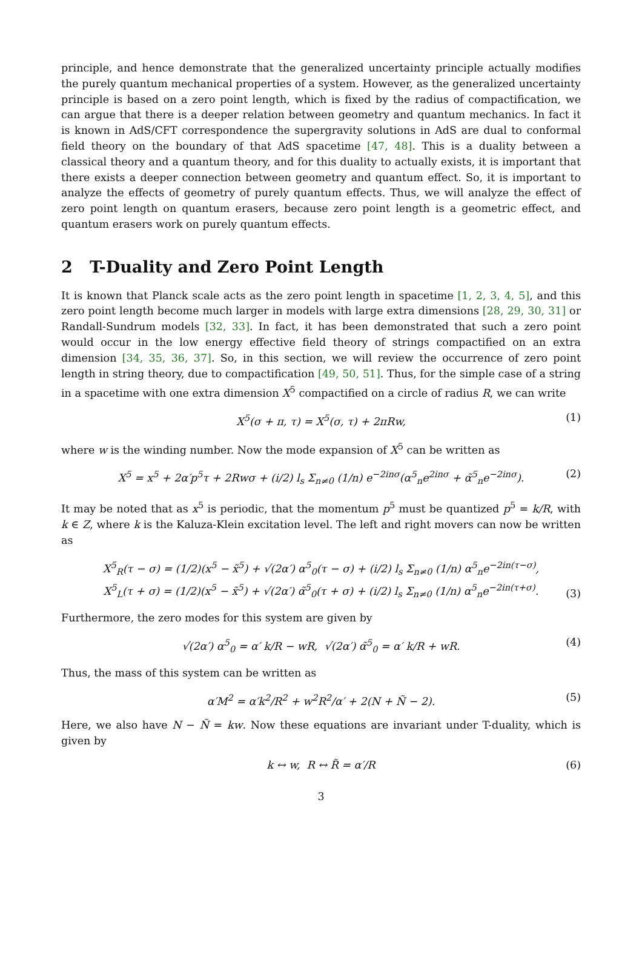principle, and hence demonstrate that the generalized uncertainty principle actually modifies the purely quantum mechanical properties of a system. However, as the generalized uncertainty principle is based on a zero point length, which is fixed by the radius of compactification, we can argue that there is a deeper relation between geometry and quantum mechanics. In fact it is known in AdS/CFT correspondence the supergravity solutions in AdS are dual to conformal field theory on the boundary of that AdS spacetime [47, 48]. This is a duality between a classical theory and a quantum theory, and for this duality to actually exists, it is important that there exists a deeper connection between geometry and quantum effect. So, it is important to analyze the effects of geometry of purely quantum effects. Thus, we will analyze the effect of zero point length on quantum erasers, because zero point length is a geometric effect, and quantum erasers work on purely quantum effects.
2 T-Duality and Zero Point Length
It is known that Planck scale acts as the zero point length in spacetime [1, 2, 3, 4, 5], and this zero point length become much larger in models with large extra dimensions [28, 29, 30, 31] or Randall-Sundrum models [32, 33]. In fact, it has been demonstrated that such a zero point would occur in the low energy effective field theory of strings compactified on an extra dimension [34, 35, 36, 37]. So, in this section, we will review the occurrence of zero point length in string theory, due to compactification [49, 50, 51]. Thus, for the simple case of a string in a spacetime with one extra dimension X<sup>5</sup> compactified on a circle of radius R, we can write
X<sup>5</sup>(σ + π, τ) = X<sup>5</sup>(σ, τ) + 2πRw, (1)
where w is the winding number. Now the mode expansion of X<sup>5</sup> can be written as
X<sup>5</sup> = x<sup>5</sup> + 2α′p<sup>5</sup>τ + 2Rwσ + (i/2) l<sub>s</sub> Σ<sub>n≠0</sub> (1/n) e<sup>−2inσ</sup>(α<sup>5</sup><sub>n</sub>e<sup>2inσ</sup> + α̃<sup>5</sup><sub>n</sub>e<sup>−2inσ</sup>). (2)
It may be noted that as x<sup>5</sup> is periodic, that the momentum p<sup>5</sup> must be quantized p<sup>5</sup> = k/R, with k ∈ Z, where k is the Kaluza-Klein excitation level. The left and right movers can now be written as
X<sup>5</sup><sub>R</sub>(τ − σ) = (1/2)(x<sup>5</sup> − x̃<sup>5</sup>) + √(2α′) α<sup>5</sup><sub>0</sub>(τ − σ) + (i/2) l<sub>s</sub> Σ<sub>n≠0</sub> (1/n) α<sup>5</sup><sub>n</sub>e<sup>−2in(τ−σ)</sup>,
X<sup>5</sup><sub>L</sub>(τ + σ) = (1/2)(x<sup>5</sup> − x̃<sup>5</sup>) + √(2α′) α̃<sup>5</sup><sub>0</sub>(τ + σ) + (i/2) l<sub>s</sub> Σ<sub>n≠0</sub> (1/n) α<sup>5</sup><sub>n</sub>e<sup>−2in(τ+σ)</sup>.
(3)
Furthermore, the zero modes for this system are given by
√(2α′) α<sup>5</sup><sub>0</sub> = α′ k/R − wR, √(2α′) α̃<sup>5</sup><sub>0</sub> = α′ k/R + wR. (4)
Thus, the mass of this system can be written as
α′M<sup>2</sup> = α′k<sup>2</sup>/R<sup>2</sup> + w<sup>2</sup>R<sup>2</sup>/α′ + 2(N + Ñ − 2). (5)
Here, we also have N − Ñ = kw. Now these equations are invariant under T-duality, which is given by
k ↔ w, R ↔ R̃ = α′/R (6)
3